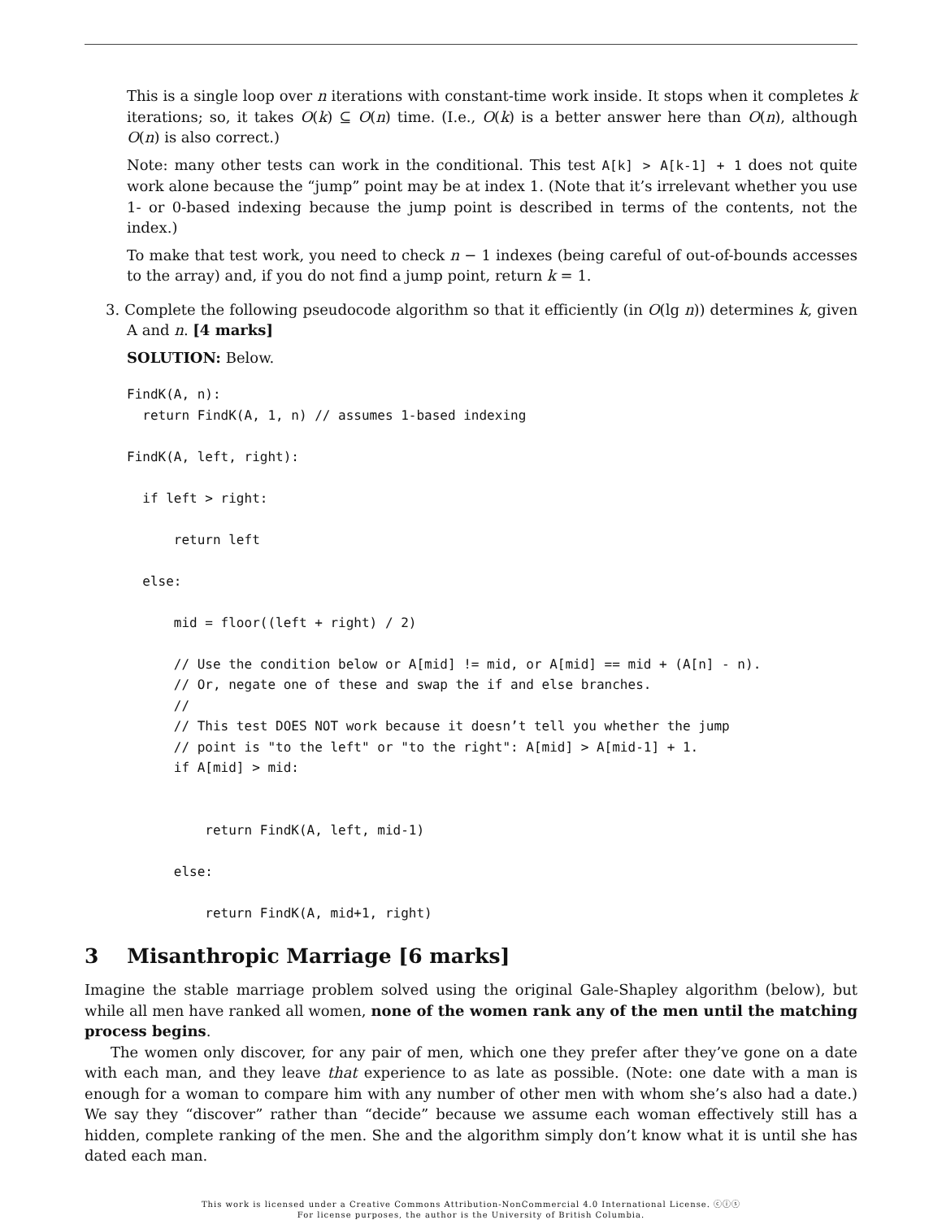This is a single loop over n iterations with constant-time work inside. It stops when it completes k iterations; so, it takes O(k) ⊆ O(n) time. (I.e., O(k) is a better answer here than O(n), although O(n) is also correct.)
Note: many other tests can work in the conditional. This test A[k] > A[k-1] + 1 does not quite work alone because the “jump” point may be at index 1. (Note that it’s irrelevant whether you use 1- or 0-based indexing because the jump point is described in terms of the contents, not the index.)
To make that test work, you need to check n − 1 indexes (being careful of out-of-bounds accesses to the array) and, if you do not find a jump point, return k = 1.
3. Complete the following pseudocode algorithm so that it efficiently (in O(lg n)) determines k, given A and n. [4 marks]
SOLUTION: Below.
FindK(A, n):
  return FindK(A, 1, n) // assumes 1-based indexing

FindK(A, left, right):

  if left > right:

      return left

  else:

      mid = floor((left + right) / 2)

      // Use the condition below or A[mid] != mid, or A[mid] == mid + (A[n] - n).
      // Or, negate one of these and swap the if and else branches.
      //
      // This test DOES NOT work because it doesn’t tell you whether the jump
      // point is "to the left" or "to the right": A[mid] > A[mid-1] + 1.
      if A[mid] > mid:


          return FindK(A, left, mid-1)

      else:

          return FindK(A, mid+1, right)
3 Misanthropic Marriage [6 marks]
Imagine the stable marriage problem solved using the original Gale-Shapley algorithm (below), but while all men have ranked all women, none of the women rank any of the men until the matching process begins.
The women only discover, for any pair of men, which one they prefer after they’ve gone on a date with each man, and they leave that experience to as late as possible. (Note: one date with a man is enough for a woman to compare him with any number of other men with whom she’s also had a date.) We say they “discover” rather than “decide” because we assume each woman effectively still has a hidden, complete ranking of the men. She and the algorithm simply don’t know what it is until she has dated each man.
This work is licensed under a Creative Commons Attribution-NonCommercial 4.0 International License. ⓒⓘⓢ
For license purposes, the author is the University of British Columbia.